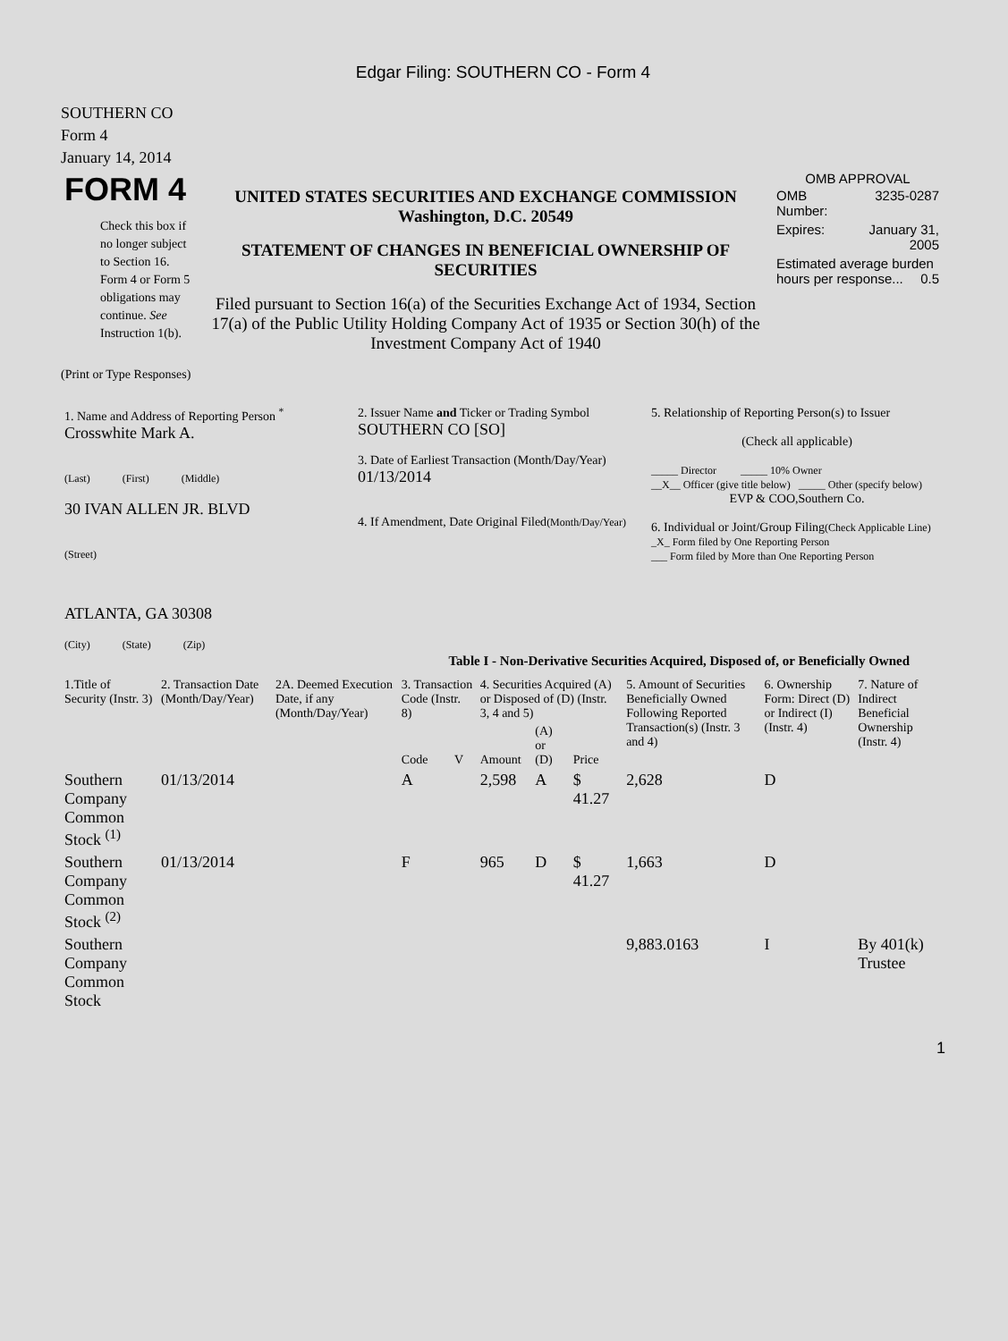Edgar Filing: SOUTHERN CO - Form 4
SOUTHERN CO
Form 4
January 14, 2014
| FORM 4 Check this box if no longer subject to Section 16. Form 4 or Form 5 obligations may continue. See Instruction 1(b). | UNITED STATES SECURITIES AND EXCHANGE COMMISSION Washington, D.C. 20549 STATEMENT OF CHANGES IN BENEFICIAL OWNERSHIP OF SECURITIES Filed pursuant to Section 16(a) of the Securities Exchange Act of 1934, Section 17(a) of the Public Utility Holding Company Act of 1935 or Section 30(h) of the Investment Company Act of 1940 | OMB APPROVAL / OMB Number: / 3235-0287 / / Expires: / January 31, 2005 / / Estimated average burden hours per response... 0.5 / / |
(Print or Type Responses)
| 1. Name and Address of Reporting Person <sup>*</sup> Crosswhite Mark A. (Last) (First) (Middle) 30 IVAN ALLEN JR. BLVD (Street) ATLANTA, GA 30308 (City) (State) (Zip) | 2. Issuer Name and Ticker or Trading Symbol SOUTHERN CO [SO] 3. Date of Earliest Transaction (Month/Day/Year) 01/13/2014 4. If Amendment, Date Original Filed (Month/Day/Year) | 5. Relationship of Reporting Person(s) to Issuer (Check all applicable) _____ Director _____ 10% Owner __X__ Officer (give title below) _____ Other (specify below) EVP & COO,Southern Co. 6. Individual or Joint/Group Filing (Check Applicable Line) _X_ Form filed by One Reporting Person ___ Form filed by More than One Reporting Person |
Table I - Non-Derivative Securities Acquired, Disposed of, or Beneficially Owned
| 1.Title of Security (Instr. 3) | 2. Transaction Date (Month/Day/Year) | 2A. Deemed Execution Date, if any (Month/Day/Year) | 3. Transaction Code (Instr. 8) | | 4. Securities Acquired (A) or Disposed of (D) (Instr. 3, 4 and 5) | | | 5. Amount of Securities Beneficially Owned Following Reported Transaction(s) (Instr. 3 and 4) | 6. Ownership Form: Direct (D) or Indirect (I) (Instr. 4) | 7. Nature of Indirect Beneficial Ownership (Instr. 4) |
| --- | --- | --- | --- | --- | --- | --- | --- | --- | --- | --- |
| | | | Code | V | Amount | (A) or (D) | Price | | | |
| Southern Company Common Stock <sup>(1)</sup> | 01/13/2014 | | A | | 2,598 | A | $ 41.27 | 2,628 | D | |
| Southern Company Common Stock <sup>(2)</sup> | 01/13/2014 | | F | | 965 | D | $ 41.27 | 1,663 | D | |
| Southern Company Common Stock | | | | | | | | 9,883.0163 | I | By 401(k) Trustee |
1